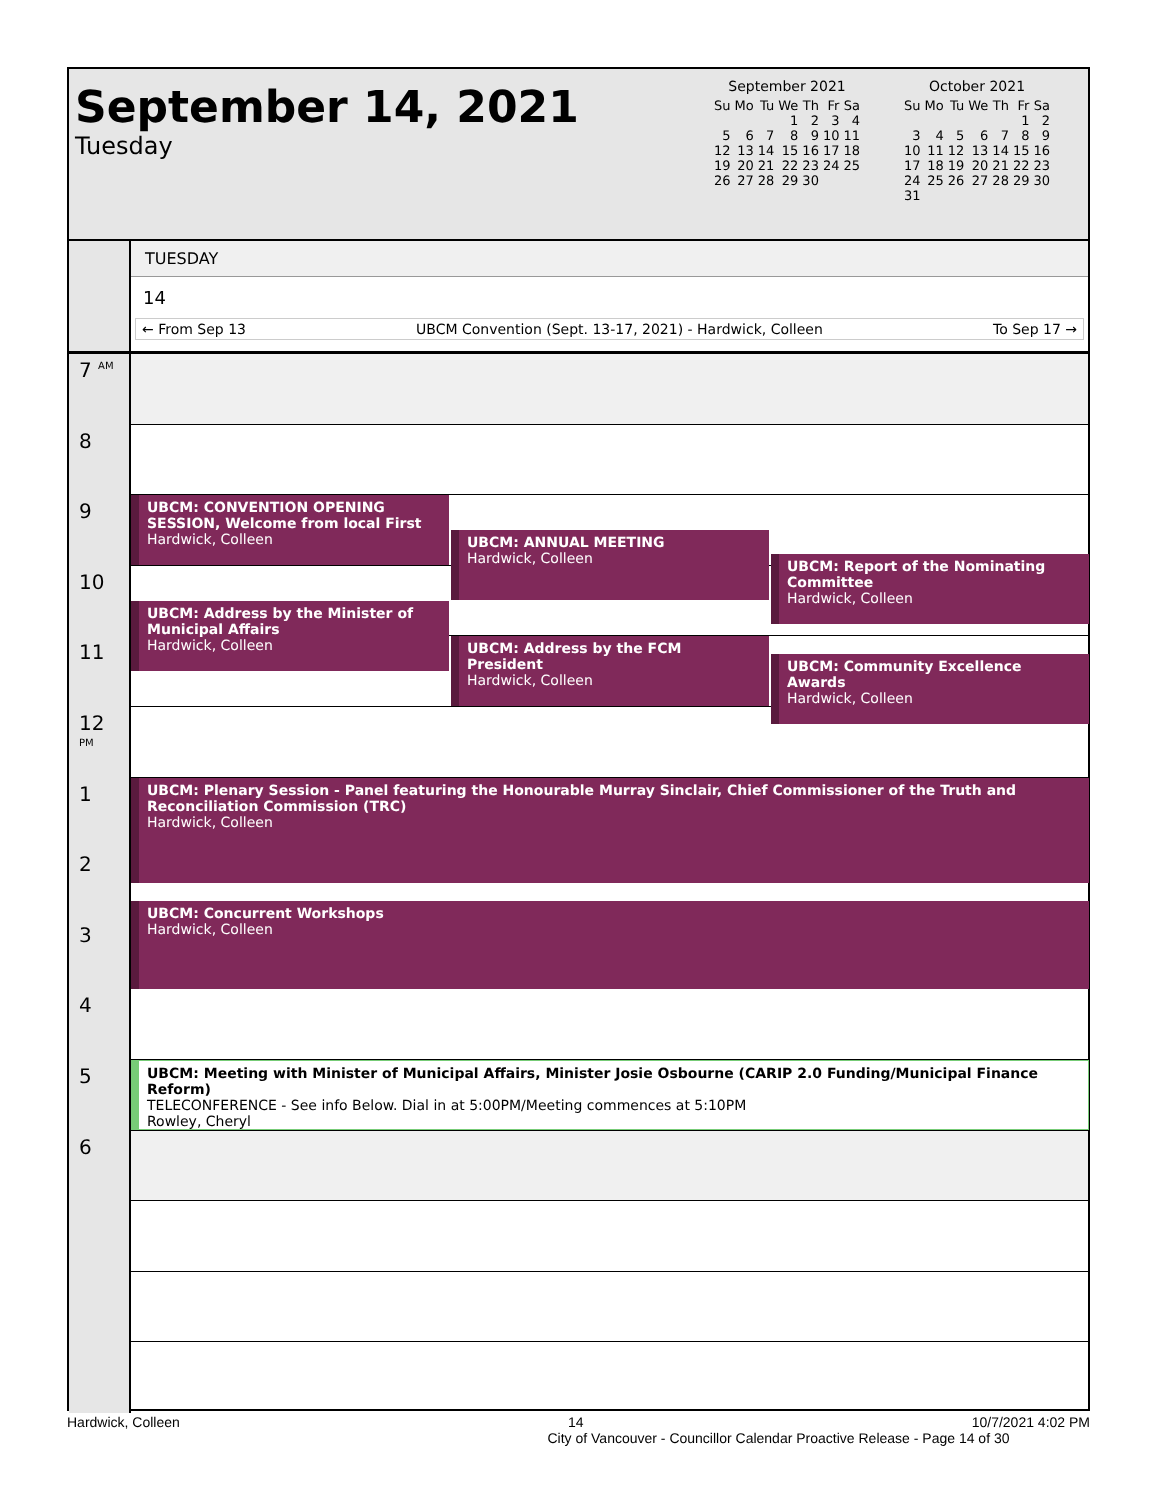September 14, 2021
Tuesday
September 2021
| Su | Mo | Tu | We | Th | Fr | Sa |
| --- | --- | --- | --- | --- | --- | --- |
| | | | 1 | 2 | 3 | 4 |
| 5 | 6 | 7 | 8 | 9 | 10 | 11 |
| 12 | 13 | 14 | 15 | 16 | 17 | 18 |
| 19 | 20 | 21 | 22 | 23 | 24 | 25 |
| 26 | 27 | 28 | 29 | 30 | | |
October 2021
| Su | Mo | Tu | We | Th | Fr | Sa |
| --- | --- | --- | --- | --- | --- | --- |
| | | | | | 1 | 2 |
| 3 | 4 | 5 | 6 | 7 | 8 | 9 |
| 10 | 11 | 12 | 13 | 14 | 15 | 16 |
| 17 | 18 | 19 | 20 | 21 | 22 | 23 |
| 24 | 25 | 26 | 27 | 28 | 29 | 30 |
| 31 | | | | | | |
TUESDAY
14
← From Sep 13 UBCM Convention (Sept. 13-17, 2021) - Hardwick, Colleen To Sep 17 →
7 <sup>AM</sup>
8
9
10
11
12 <sup>PM</sup>
1
2
3
4
5
6
UBCM: CONVENTION OPENING SESSION, Welcome from local First
Hardwick, Colleen
UBCM: ANNUAL MEETING
Hardwick, Colleen
UBCM: Report of the Nominating Committee
Hardwick, Colleen
UBCM: Address by the Minister of Municipal Affairs
Hardwick, Colleen
UBCM: Address by the FCM President
Hardwick, Colleen
UBCM: Community Excellence Awards
Hardwick, Colleen
UBCM: Plenary Session - Panel featuring the Honourable Murray Sinclair, Chief Commissioner of the Truth and Reconciliation Commission (TRC)
Hardwick, Colleen
UBCM: Concurrent Workshops
Hardwick, Colleen
UBCM: Meeting with Minister of Municipal Affairs, Minister Josie Osbourne (CARIP 2.0 Funding/Municipal Finance Reform)
TELECONFERENCE - See info Below. Dial in at 5:00PM/Meeting commences at 5:10PM
Rowley, Cheryl
Hardwick, Colleen 14 10/7/2021 4:02 PM
City of Vancouver - Councillor Calendar Proactive Release - Page 14 of 30